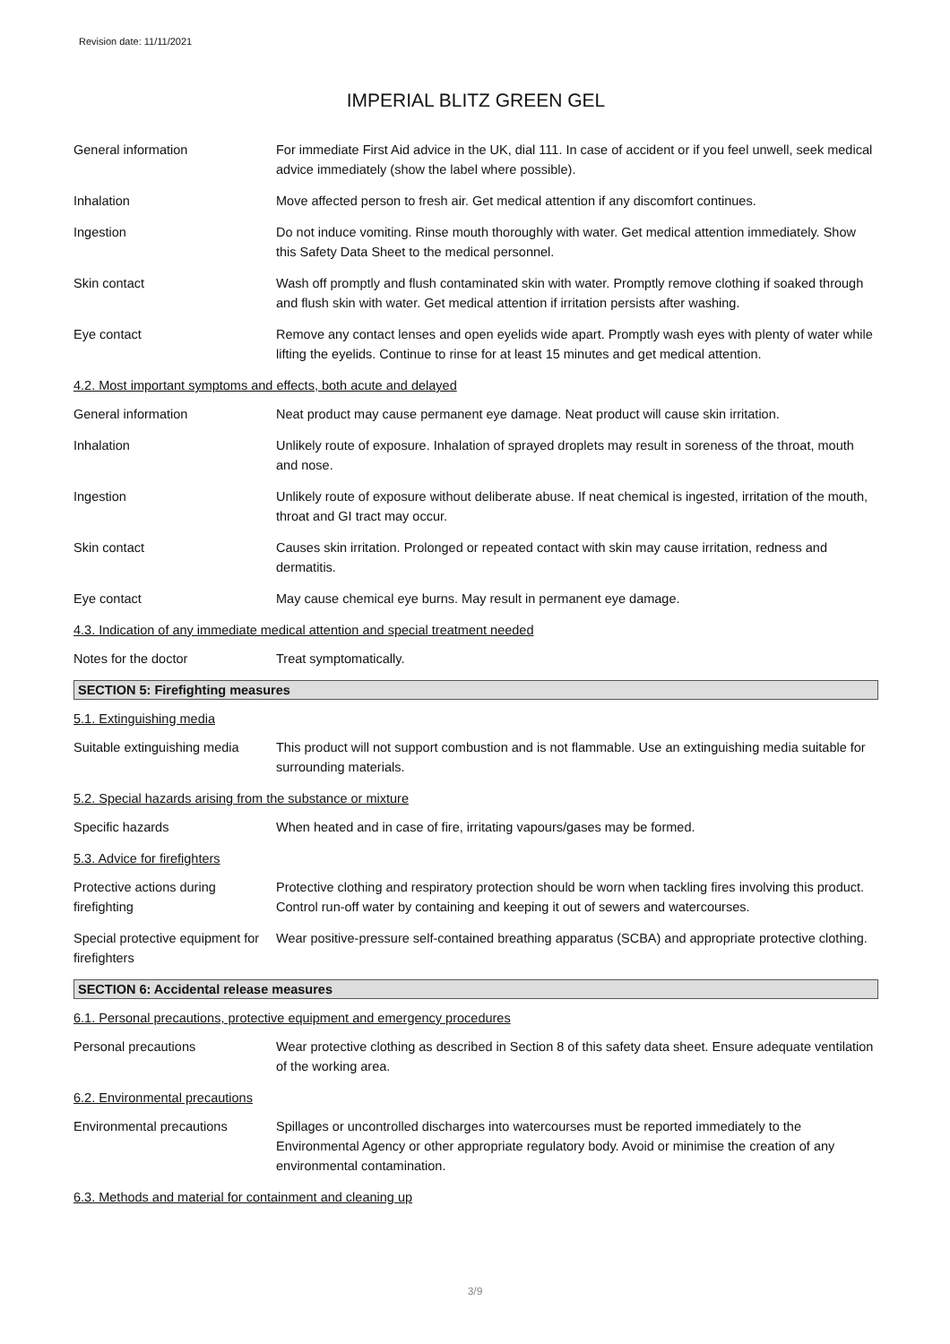Revision date: 11/11/2021
IMPERIAL BLITZ GREEN GEL
General information For immediate First Aid advice in the UK, dial 111. In case of accident or if you feel unwell, seek medical advice immediately (show the label where possible).
Inhalation Move affected person to fresh air. Get medical attention if any discomfort continues.
Ingestion Do not induce vomiting. Rinse mouth thoroughly with water. Get medical attention immediately. Show this Safety Data Sheet to the medical personnel.
Skin contact Wash off promptly and flush contaminated skin with water. Promptly remove clothing if soaked through and flush skin with water. Get medical attention if irritation persists after washing.
Eye contact Remove any contact lenses and open eyelids wide apart. Promptly wash eyes with plenty of water while lifting the eyelids. Continue to rinse for at least 15 minutes and get medical attention.
4.2. Most important symptoms and effects, both acute and delayed
General information Neat product may cause permanent eye damage. Neat product will cause skin irritation.
Inhalation Unlikely route of exposure. Inhalation of sprayed droplets may result in soreness of the throat, mouth and nose.
Ingestion Unlikely route of exposure without deliberate abuse. If neat chemical is ingested, irritation of the mouth, throat and GI tract may occur.
Skin contact Causes skin irritation. Prolonged or repeated contact with skin may cause irritation, redness and dermatitis.
Eye contact May cause chemical eye burns. May result in permanent eye damage.
4.3. Indication of any immediate medical attention and special treatment needed
Notes for the doctor Treat symptomatically.
SECTION 5: Firefighting measures
5.1. Extinguishing media
Suitable extinguishing media
This product will not support combustion and is not flammable. Use an extinguishing media suitable for surrounding materials.
5.2. Special hazards arising from the substance or mixture
Specific hazards When heated and in case of fire, irritating vapours/gases may be formed.
5.3. Advice for firefighters
Protective actions during firefighting
Protective clothing and respiratory protection should be worn when tackling fires involving this product. Control run-off water by containing and keeping it out of sewers and watercourses.
Special protective equipment for firefighters
Wear positive-pressure self-contained breathing apparatus (SCBA) and appropriate protective clothing.
SECTION 6: Accidental release measures
6.1. Personal precautions, protective equipment and emergency procedures
Personal precautions Wear protective clothing as described in Section 8 of this safety data sheet. Ensure adequate ventilation of the working area.
6.2. Environmental precautions
Environmental precautions Spillages or uncontrolled discharges into watercourses must be reported immediately to the Environmental Agency or other appropriate regulatory body. Avoid or minimise the creation of any environmental contamination.
6.3. Methods and material for containment and cleaning up
3/9